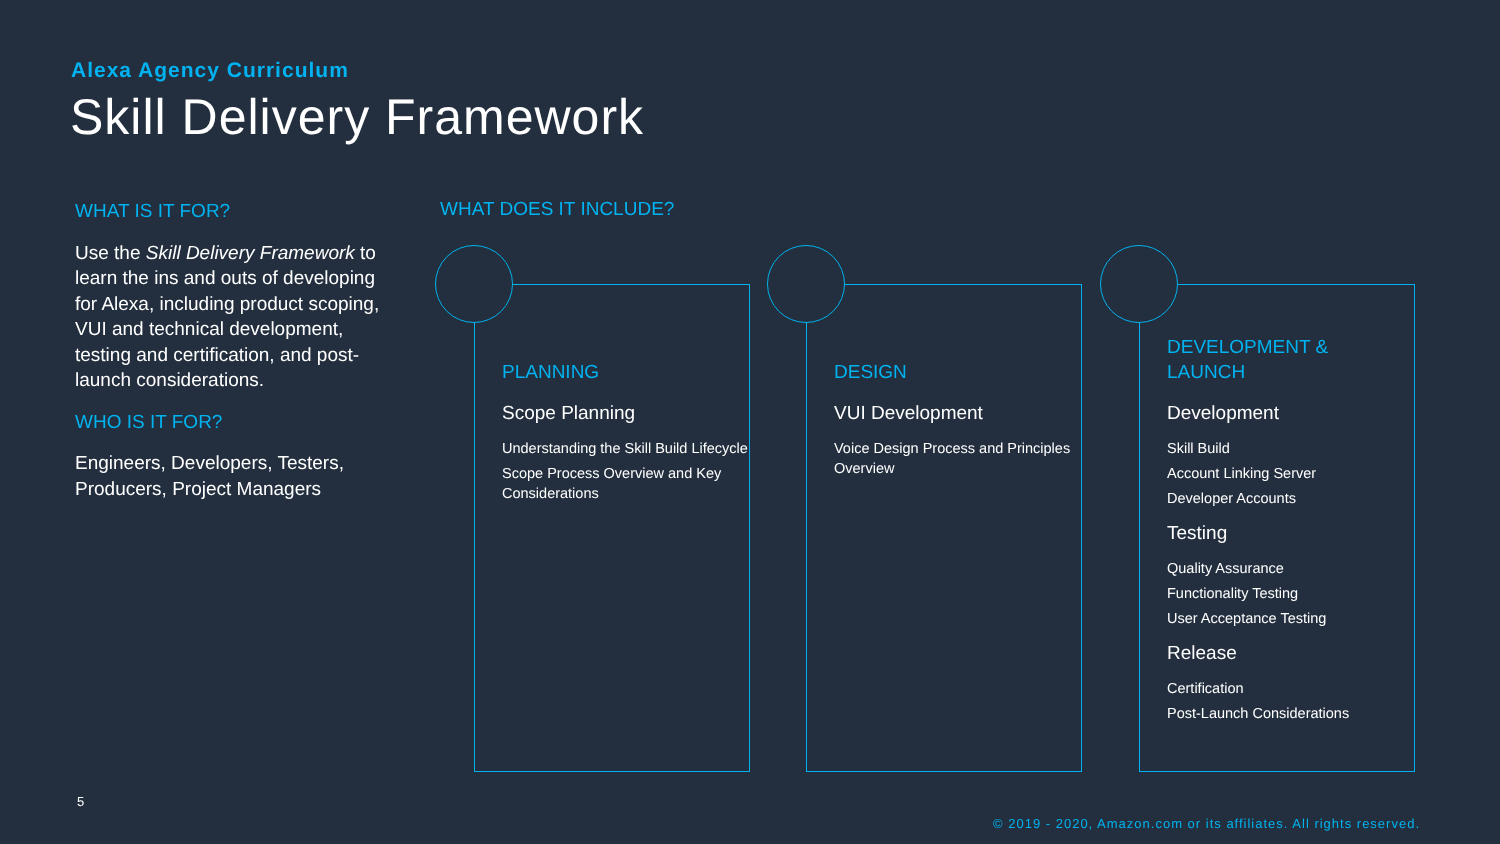Alexa Agency Curriculum
Skill Delivery Framework
WHAT IS IT FOR?
Use the Skill Delivery Framework to learn the ins and outs of developing for Alexa, including product scoping, VUI and technical development, testing and certification, and post-launch considerations.
WHO IS IT FOR?
Engineers, Developers, Testers, Producers, Project Managers
WHAT DOES IT INCLUDE?
PLANNING
Scope Planning
Understanding the Skill Build Lifecycle
Scope Process Overview and Key Considerations
DESIGN
VUI Development
Voice Design Process and Principles Overview
DEVELOPMENT &
LAUNCH
Development
Skill Build
Account Linking Server
Developer Accounts
Testing
Quality Assurance
Functionality Testing
User Acceptance Testing
Release
Certification
Post-Launch Considerations
5
© 2019 - 2020, Amazon.com or its affiliates. All rights reserved.